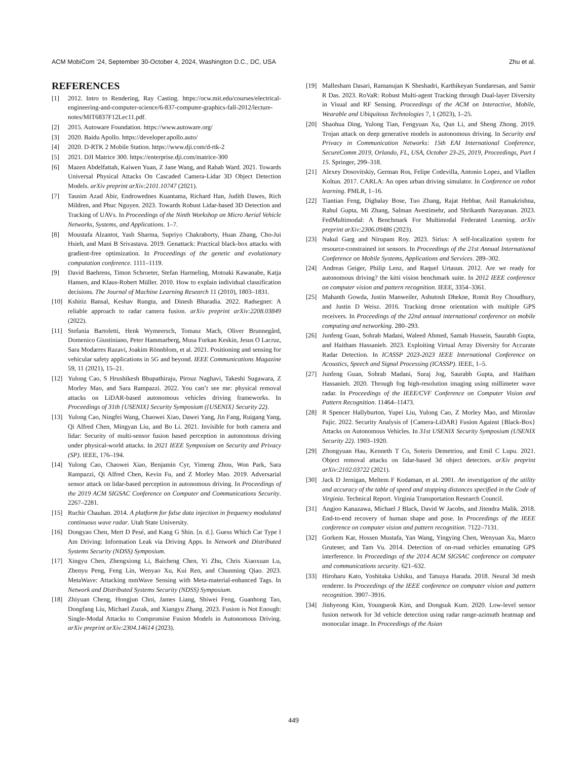ACM MobiCom ’24, September 30-October 4, 2024, Washington D.C., DC, USA Zhu et al.
REFERENCES
[1] 2012. Intro to Rendering, Ray Casting. https://ocw.mit.edu/courses/electrical-engineering-and-computer-science/6-837-computer-graphics-fall-2012/lecture-notes/MIT6837F12Lec11.pdf.
[2] 2015. Autoware Foundation. https://www.autoware.org/
[3] 2020. Baidu Apollo. https://developer.apollo.auto/
[4] 2020. D-RTK 2 Mobile Station. https://www.dji.com/d-rtk-2
[5] 2021. DJI Matrice 300. https://enterprise.dji.com/matrice-300
[6] Mazen Abdelfattah, Kaiwen Yuan, Z Jane Wang, and Rabab Ward. 2021. Towards Universal Physical Attacks On Cascaded Camera-Lidar 3D Object Detection Models. arXiv preprint arXiv:2101.10747 (2021).
[7] Tasnim Azad Abir, Endrowednes Kuantama, Richard Han, Judith Dawes, Rich Mildren, and Phuc Nguyen. 2023. Towards Robust Lidar-based 3D Detection and Tracking of UAVs. In Proceedings of the Ninth Workshop on Micro Aerial Vehicle Networks, Systems, and Applications. 1–7.
[8] Moustafa Alzantot, Yash Sharma, Supriyo Chakraborty, Huan Zhang, Cho-Jui Hsieh, and Mani B Srivastava. 2019. Genattack: Practical black-box attacks with gradient-free optimization. In Proceedings of the genetic and evolutionary computation conference. 1111–1119.
[9] David Baehrens, Timon Schroeter, Stefan Harmeling, Motoaki Kawanabe, Katja Hansen, and Klaus-Robert Müller. 2010. How to explain individual classification decisions. The Journal of Machine Learning Research 11 (2010), 1803–1831.
[10] Kshitiz Bansal, Keshav Rungta, and Dinesh Bharadia. 2022. Radsegnet: A reliable approach to radar camera fusion. arXiv preprint arXiv:2208.03849 (2022).
[11] Stefania Bartoletti, Henk Wymeersch, Tomasz Mach, Oliver Brunnegård, Domenico Giustiniano, Peter Hammarberg, Musa Furkan Keskin, Jesus O Lacruz, Sara Modarres Razavi, Joakim Rönnblom, et al. 2021. Positioning and sensing for vehicular safety applications in 5G and beyond. IEEE Communications Magazine 59, 11 (2021), 15–21.
[12] Yulong Cao, S Hrushikesh Bhupathiraju, Pirouz Naghavi, Takeshi Sugawara, Z Morley Mao, and Sara Rampazzi. 2022. You can’t see me: physical removal attacks on LiDAR-based autonomous vehicles driving frameworks. In Proceedings of 31th {USENIX} Security Symposium ({USENIX} Security 22).
[13] Yulong Cao, Ningfei Wang, Chaowei Xiao, Dawei Yang, Jin Fang, Ruigang Yang, Qi Alfred Chen, Mingyan Liu, and Bo Li. 2021. Invisible for both camera and lidar: Security of multi-sensor fusion based perception in autonomous driving under physical-world attacks. In 2021 IEEE Symposium on Security and Privacy (SP). IEEE, 176–194.
[14] Yulong Cao, Chaowei Xiao, Benjamin Cyr, Yimeng Zhou, Won Park, Sara Rampazzi, Qi Alfred Chen, Kevin Fu, and Z Morley Mao. 2019. Adversarial sensor attack on lidar-based perception in autonomous driving. In Proceedings of the 2019 ACM SIGSAC Conference on Computer and Communications Security. 2267–2281.
[15] Ruchir Chauhan. 2014. A platform for false data injection in frequency modulated continuous wave radar. Utah State University.
[16] Dongyao Chen, Mert D Pesé, and Kang G Shin. [n. d.]. Guess Which Car Type I Am Driving: Information Leak via Driving Apps. In Network and Distributed Systems Security (NDSS) Symposium.
[17] Xingyu Chen, Zhengxiong Li, Baicheng Chen, Yi Zhu, Chris Xiaoxuan Lu, Zhenyu Peng, Feng Lin, Wenyao Xu, Kui Ren, and Chunming Qiao. 2023. MetaWave: Attacking mmWave Sensing with Meta-material-enhanced Tags. In Network and Distributed Systems Security (NDSS) Symposium.
[18] Zhiyuan Cheng, Hongjun Choi, James Liang, Shiwei Feng, Guanhong Tao, Dongfang Liu, Michael Zuzak, and Xiangyu Zhang. 2023. Fusion is Not Enough: Single-Modal Attacks to Compromise Fusion Models in Autonomous Driving. arXiv preprint arXiv:2304.14614 (2023).
[19] Mallesham Dasari, Ramanujan K Sheshadri, Karthikeyan Sundaresan, and Samir R Das. 2023. RoVaR: Robust Multi-agent Tracking through Dual-layer Diversity in Visual and RF Sensing. Proceedings of the ACM on Interactive, Mobile, Wearable and Ubiquitous Technologies 7, 1 (2023), 1–25.
[20] Shaohua Ding, Yulong Tian, Fengyuan Xu, Qun Li, and Sheng Zhong. 2019. Trojan attack on deep generative models in autonomous driving. In Security and Privacy in Communication Networks: 15th EAI International Conference, SecureComm 2019, Orlando, FL, USA, October 23-25, 2019, Proceedings, Part I 15. Springer, 299–318.
[21] Alexey Dosovitskiy, German Ros, Felipe Codevilla, Antonio Lopez, and Vladlen Koltun. 2017. CARLA: An open urban driving simulator. In Conference on robot learning. PMLR, 1–16.
[22] Tiantian Feng, Digbalay Bose, Tuo Zhang, Rajat Hebbar, Anil Ramakrishna, Rahul Gupta, Mi Zhang, Salman Avestimehr, and Shrikanth Narayanan. 2023. FedMultimodal: A Benchmark For Multimodal Federated Learning. arXiv preprint arXiv:2306.09486 (2023).
[23] Nakul Garg and Nirupam Roy. 2023. Sirius: A self-localization system for resource-constrained iot sensors. In Proceedings of the 21st Annual International Conference on Mobile Systems, Applications and Services. 289–302.
[24] Andreas Geiger, Philip Lenz, and Raquel Urtasun. 2012. Are we ready for autonomous driving? the kitti vision benchmark suite. In 2012 IEEE conference on computer vision and pattern recognition. IEEE, 3354–3361.
[25] Mahanth Gowda, Justin Manweiler, Ashutosh Dhekne, Romit Roy Choudhury, and Justin D Weisz. 2016. Tracking drone orientation with multiple GPS receivers. In Proceedings of the 22nd annual international conference on mobile computing and networking. 280–293.
[26] Junfeng Guan, Sohrab Madani, Waleed Ahmed, Samah Hussein, Saurabh Gupta, and Haitham Hassanieh. 2023. Exploiting Virtual Array Diversity for Accurate Radar Detection. In ICASSP 2023-2023 IEEE International Conference on Acoustics, Speech and Signal Processing (ICASSP). IEEE, 1–5.
[27] Junfeng Guan, Sohrab Madani, Suraj Jog, Saurabh Gupta, and Haitham Hassanieh. 2020. Through fog high-resolution imaging using millimeter wave radar. In Proceedings of the IEEE/CVF Conference on Computer Vision and Pattern Recognition. 11464–11473.
[28] R Spencer Hallyburton, Yupei Liu, Yulong Cao, Z Morley Mao, and Miroslav Pajic. 2022. Security Analysis of {Camera-LiDAR} Fusion Against {Black-Box} Attacks on Autonomous Vehicles. In 31st USENIX Security Symposium (USENIX Security 22). 1903–1920.
[29] Zhongyuan Hau, Kenneth T Co, Soteris Demetriou, and Emil C Lupu. 2021. Object removal attacks on lidar-based 3d object detectors. arXiv preprint arXiv:2102.03722 (2021).
[30] Jack D Jernigan, Meltem F Kodaman, et al. 2001. An investigation of the utility and accuracy of the table of speed and stopping distances specified in the Code of Virginia. Technical Report. Virginia Transportation Research Council.
[31] Angjoo Kanazawa, Michael J Black, David W Jacobs, and Jitendra Malik. 2018. End-to-end recovery of human shape and pose. In Proceedings of the IEEE conference on computer vision and pattern recognition. 7122–7131.
[32] Gorkem Kar, Hossen Mustafa, Yan Wang, Yingying Chen, Wenyuan Xu, Marco Gruteser, and Tam Vu. 2014. Detection of on-road vehicles emanating GPS interference. In Proceedings of the 2014 ACM SIGSAC conference on computer and communications security. 621–632.
[33] Hiroharu Kato, Yoshitaka Ushiku, and Tatsuya Harada. 2018. Neural 3d mesh renderer. In Proceedings of the IEEE conference on computer vision and pattern recognition. 3907–3916.
[34] Jinhyeong Kim, Youngseok Kim, and Dongsuk Kum. 2020. Low-level sensor fusion network for 3d vehicle detection using radar range-azimuth heatmap and monocular image. In Proceedings of the Asian
449